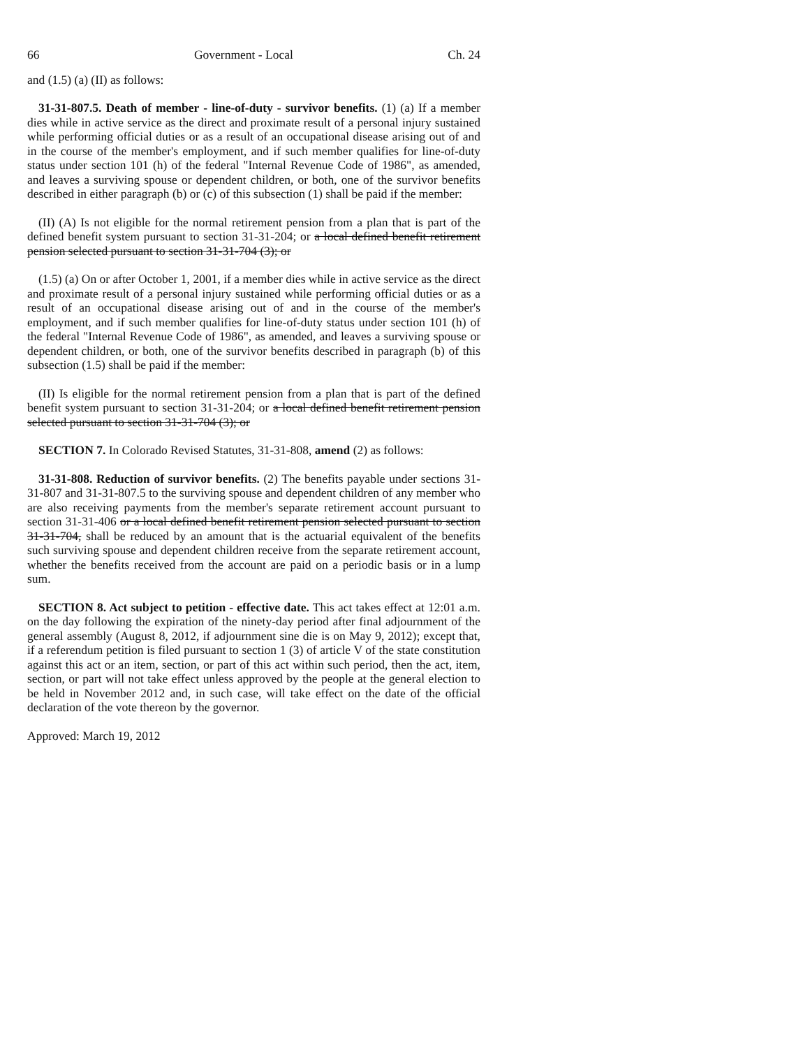66 Government - Local Ch. 24
and (1.5) (a) (II) as follows:
31-31-807.5. Death of member - line-of-duty - survivor benefits. (1) (a) If a member dies while in active service as the direct and proximate result of a personal injury sustained while performing official duties or as a result of an occupational disease arising out of and in the course of the member's employment, and if such member qualifies for line-of-duty status under section 101 (h) of the federal "Internal Revenue Code of 1986", as amended, and leaves a surviving spouse or dependent children, or both, one of the survivor benefits described in either paragraph (b) or (c) of this subsection (1) shall be paid if the member:
(II) (A) Is not eligible for the normal retirement pension from a plan that is part of the defined benefit system pursuant to section 31-31-204; or a local defined benefit retirement pension selected pursuant to section 31-31-704 (3); or
(1.5) (a) On or after October 1, 2001, if a member dies while in active service as the direct and proximate result of a personal injury sustained while performing official duties or as a result of an occupational disease arising out of and in the course of the member's employment, and if such member qualifies for line-of-duty status under section 101 (h) of the federal "Internal Revenue Code of 1986", as amended, and leaves a surviving spouse or dependent children, or both, one of the survivor benefits described in paragraph (b) of this subsection (1.5) shall be paid if the member:
(II) Is eligible for the normal retirement pension from a plan that is part of the defined benefit system pursuant to section 31-31-204; or a local defined benefit retirement pension selected pursuant to section 31-31-704 (3); or
SECTION 7. In Colorado Revised Statutes, 31-31-808, amend (2) as follows:
31-31-808. Reduction of survivor benefits. (2) The benefits payable under sections 31-31-807 and 31-31-807.5 to the surviving spouse and dependent children of any member who are also receiving payments from the member's separate retirement account pursuant to section 31-31-406 or a local defined benefit retirement pension selected pursuant to section 31-31-704, shall be reduced by an amount that is the actuarial equivalent of the benefits such surviving spouse and dependent children receive from the separate retirement account, whether the benefits received from the account are paid on a periodic basis or in a lump sum.
SECTION 8. Act subject to petition - effective date. This act takes effect at 12:01 a.m. on the day following the expiration of the ninety-day period after final adjournment of the general assembly (August 8, 2012, if adjournment sine die is on May 9, 2012); except that, if a referendum petition is filed pursuant to section 1 (3) of article V of the state constitution against this act or an item, section, or part of this act within such period, then the act, item, section, or part will not take effect unless approved by the people at the general election to be held in November 2012 and, in such case, will take effect on the date of the official declaration of the vote thereon by the governor.
Approved: March 19, 2012